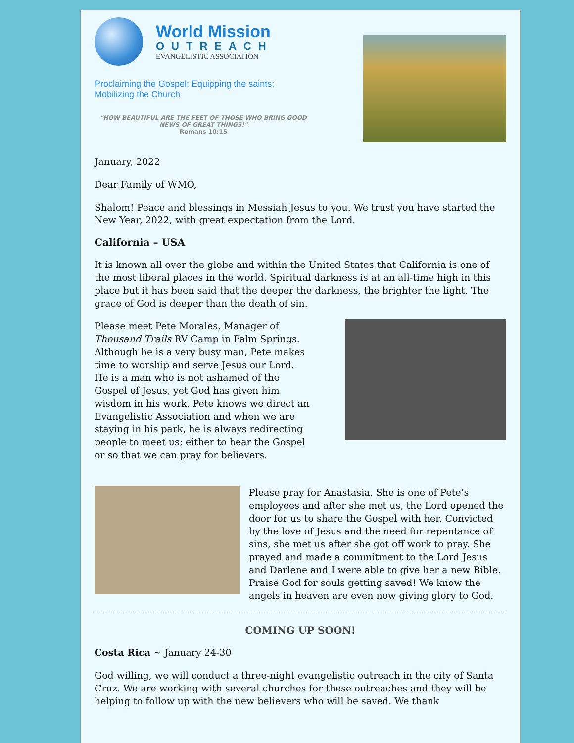World Mission
OUTREACH
EVANGELISTIC ASSOCIATION
Proclaiming the Gospel; Equipping the saints;
Mobilizing the Church
"HOW BEAUTIFUL ARE THE FEET OF THOSE WHO BRING GOOD NEWS OF GREAT THINGS!"
Romans 10:15
January, 2022
Dear Family of WMO,
Shalom! Peace and blessings in Messiah Jesus to you. We trust you have started the New Year, 2022, with great expectation from the Lord.
California – USA
It is known all over the globe and within the United States that California is one of the most liberal places in the world. Spiritual darkness is at an all-time high in this place but it has been said that the deeper the darkness, the brighter the light. The grace of God is deeper than the death of sin.
Please meet Pete Morales, Manager of Thousand Trails RV Camp in Palm Springs. Although he is a very busy man, Pete makes time to worship and serve Jesus our Lord. He is a man who is not ashamed of the Gospel of Jesus, yet God has given him wisdom in his work. Pete knows we direct an Evangelistic Association and when we are staying in his park, he is always redirecting people to meet us; either to hear the Gospel or so that we can pray for believers.
Please pray for Anastasia. She is one of Pete’s employees and after she met us, the Lord opened the door for us to share the Gospel with her. Convicted by the love of Jesus and the need for repentance of sins, she met us after she got off work to pray. She prayed and made a commitment to the Lord Jesus and Darlene and I were able to give her a new Bible. Praise God for souls getting saved! We know the angels in heaven are even now giving glory to God.
COMING UP SOON!
Costa Rica ~ January 24-30
God willing, we will conduct a three-night evangelistic outreach in the city of Santa Cruz. We are working with several churches for these outreaches and they will be helping to follow up with the new believers who will be saved. We thank